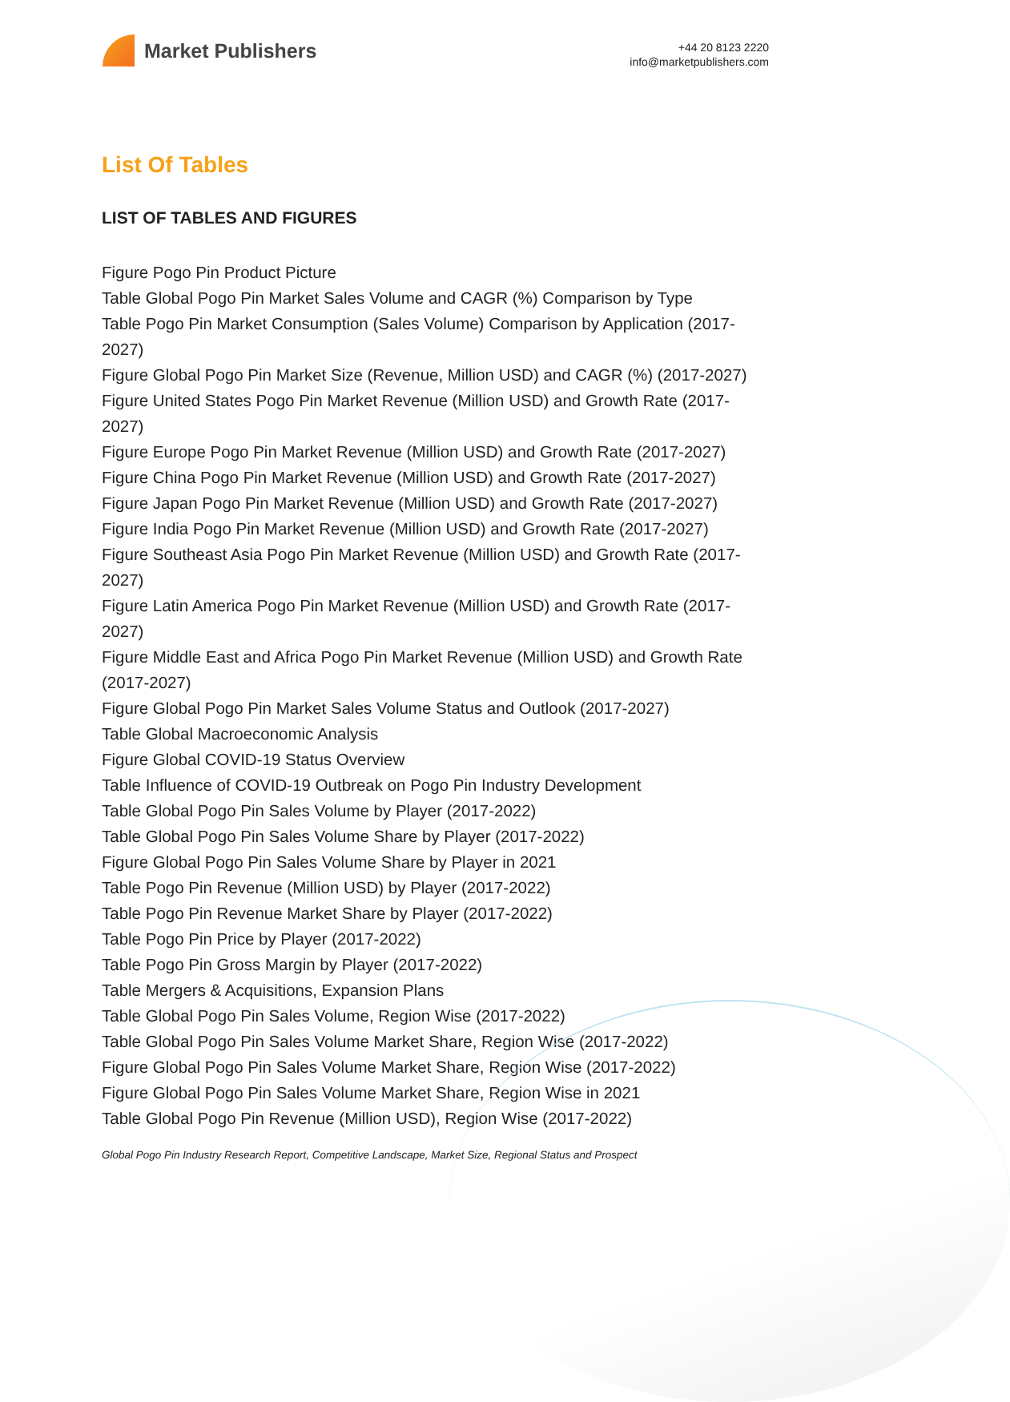Market Publishers
+44 20 8123 2220
info@marketpublishers.com
List Of Tables
LIST OF TABLES AND FIGURES
Figure Pogo Pin Product Picture
Table Global Pogo Pin Market Sales Volume and CAGR (%) Comparison by Type
Table Pogo Pin Market Consumption (Sales Volume) Comparison by Application (2017-2027)
Figure Global Pogo Pin Market Size (Revenue, Million USD) and CAGR (%) (2017-2027)
Figure United States Pogo Pin Market Revenue (Million USD) and Growth Rate (2017-2027)
Figure Europe Pogo Pin Market Revenue (Million USD) and Growth Rate (2017-2027)
Figure China Pogo Pin Market Revenue (Million USD) and Growth Rate (2017-2027)
Figure Japan Pogo Pin Market Revenue (Million USD) and Growth Rate (2017-2027)
Figure India Pogo Pin Market Revenue (Million USD) and Growth Rate (2017-2027)
Figure Southeast Asia Pogo Pin Market Revenue (Million USD) and Growth Rate (2017-2027)
Figure Latin America Pogo Pin Market Revenue (Million USD) and Growth Rate (2017-2027)
Figure Middle East and Africa Pogo Pin Market Revenue (Million USD) and Growth Rate (2017-2027)
Figure Global Pogo Pin Market Sales Volume Status and Outlook (2017-2027)
Table Global Macroeconomic Analysis
Figure Global COVID-19 Status Overview
Table Influence of COVID-19 Outbreak on Pogo Pin Industry Development
Table Global Pogo Pin Sales Volume by Player (2017-2022)
Table Global Pogo Pin Sales Volume Share by Player (2017-2022)
Figure Global Pogo Pin Sales Volume Share by Player in 2021
Table Pogo Pin Revenue (Million USD) by Player (2017-2022)
Table Pogo Pin Revenue Market Share by Player (2017-2022)
Table Pogo Pin Price by Player (2017-2022)
Table Pogo Pin Gross Margin by Player (2017-2022)
Table Mergers & Acquisitions, Expansion Plans
Table Global Pogo Pin Sales Volume, Region Wise (2017-2022)
Table Global Pogo Pin Sales Volume Market Share, Region Wise (2017-2022)
Figure Global Pogo Pin Sales Volume Market Share, Region Wise (2017-2022)
Figure Global Pogo Pin Sales Volume Market Share, Region Wise in 2021
Table Global Pogo Pin Revenue (Million USD), Region Wise (2017-2022)
Global Pogo Pin Industry Research Report, Competitive Landscape, Market Size, Regional Status and Prospect